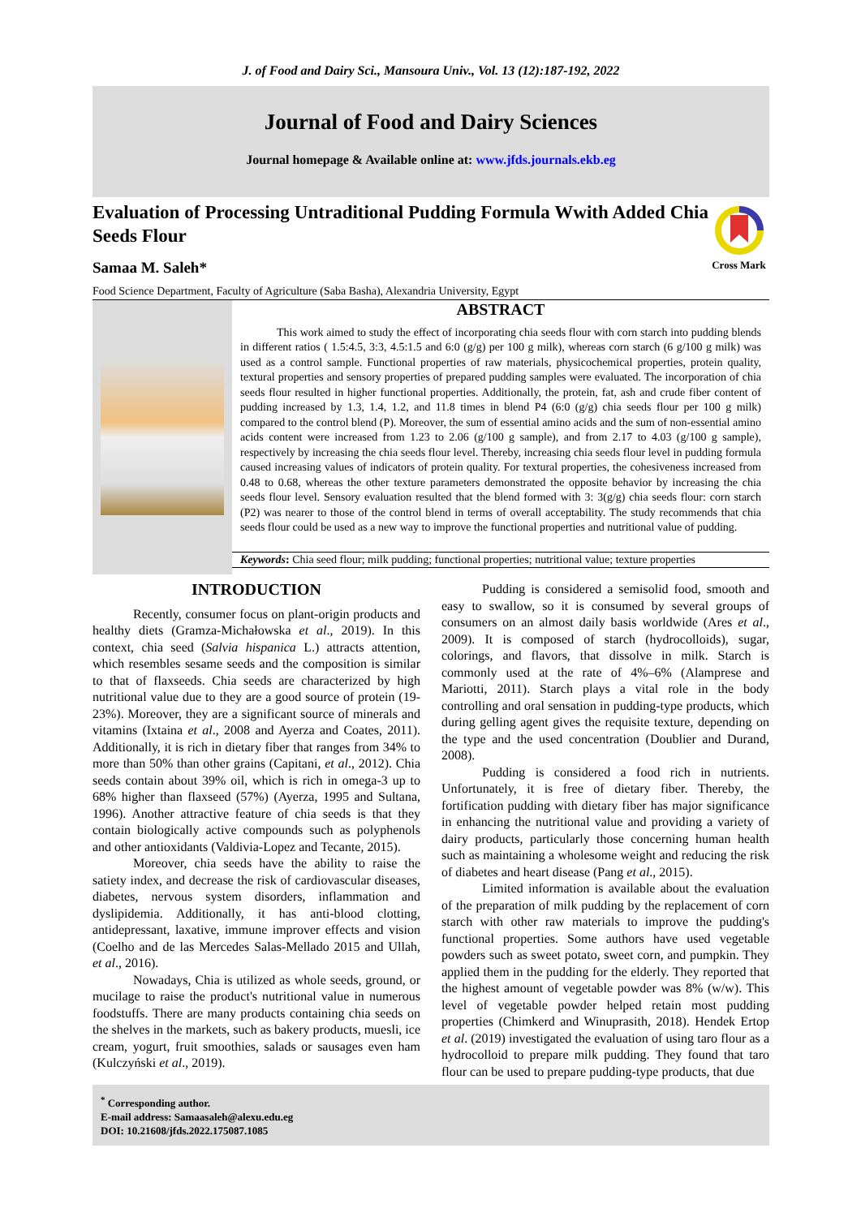J. of Food and Dairy Sci., Mansoura Univ., Vol. 13 (12):187-192, 2022
Journal of Food and Dairy Sciences
Journal homepage & Available online at: www.jfds.journals.ekb.eg
Cross Mark
Evaluation of Processing Untraditional Pudding Formula Wwith Added Chia Seeds Flour
Samaa M. Saleh*
Food Science Department, Faculty of Agriculture (Saba Basha), Alexandria University, Egypt
ABSTRACT
This work aimed to study the effect of incorporating chia seeds flour with corn starch into pudding blends in different ratios ( 1.5:4.5, 3:3, 4.5:1.5 and 6:0 (g/g) per 100 g milk), whereas corn starch (6 g/100 g milk) was used as a control sample. Functional properties of raw materials, physicochemical properties, protein quality, textural properties and sensory properties of prepared pudding samples were evaluated. The incorporation of chia seeds flour resulted in higher functional properties. Additionally, the protein, fat, ash and crude fiber content of pudding increased by 1.3, 1.4, 1.2, and 11.8 times in blend P4 (6:0 (g/g) chia seeds flour per 100 g milk) compared to the control blend (P). Moreover, the sum of essential amino acids and the sum of non-essential amino acids content were increased from 1.23 to 2.06 (g/100 g sample), and from 2.17 to 4.03 (g/100 g sample), respectively by increasing the chia seeds flour level. Thereby, increasing chia seeds flour level in pudding formula caused increasing values of indicators of protein quality. For textural properties, the cohesiveness increased from 0.48 to 0.68, whereas the other texture parameters demonstrated the opposite behavior by increasing the chia seeds flour level. Sensory evaluation resulted that the blend formed with 3: 3(g/g) chia seeds flour: corn starch (P2) was nearer to those of the control blend in terms of overall acceptability. The study recommends that chia seeds flour could be used as a new way to improve the functional properties and nutritional value of pudding.
Keywords: Chia seed flour; milk pudding; functional properties; nutritional value; texture properties
INTRODUCTION
Recently, consumer focus on plant-origin products and healthy diets (Gramza-Michałowska et al., 2019). In this context, chia seed (Salvia hispanica L.) attracts attention, which resembles sesame seeds and the composition is similar to that of flaxseeds. Chia seeds are characterized by high nutritional value due to they are a good source of protein (19-23%). Moreover, they are a significant source of minerals and vitamins (Ixtaina et al., 2008 and Ayerza and Coates, 2011). Additionally, it is rich in dietary fiber that ranges from 34% to more than 50% than other grains (Capitani, et al., 2012). Chia seeds contain about 39% oil, which is rich in omega-3 up to 68% higher than flaxseed (57%) (Ayerza, 1995 and Sultana, 1996). Another attractive feature of chia seeds is that they contain biologically active compounds such as polyphenols and other antioxidants (Valdivia-Lopez and Tecante, 2015).
Moreover, chia seeds have the ability to raise the satiety index, and decrease the risk of cardiovascular diseases, diabetes, nervous system disorders, inflammation and dyslipidemia. Additionally, it has anti-blood clotting, antidepressant, laxative, immune improver effects and vision (Coelho and de las Mercedes Salas-Mellado 2015 and Ullah, et al., 2016).
Nowadays, Chia is utilized as whole seeds, ground, or mucilage to raise the product's nutritional value in numerous foodstuffs. There are many products containing chia seeds on the shelves in the markets, such as bakery products, muesli, ice cream, yogurt, fruit smoothies, salads or sausages even ham (Kulczyński et al., 2019).
Pudding is considered a semisolid food, smooth and easy to swallow, so it is consumed by several groups of consumers on an almost daily basis worldwide (Ares et al., 2009). It is composed of starch (hydrocolloids), sugar, colorings, and flavors, that dissolve in milk. Starch is commonly used at the rate of 4%–6% (Alamprese and Mariotti, 2011). Starch plays a vital role in the body controlling and oral sensation in pudding-type products, which during gelling agent gives the requisite texture, depending on the type and the used concentration (Doublier and Durand, 2008).
Pudding is considered a food rich in nutrients. Unfortunately, it is free of dietary fiber. Thereby, the fortification pudding with dietary fiber has major significance in enhancing the nutritional value and providing a variety of dairy products, particularly those concerning human health such as maintaining a wholesome weight and reducing the risk of diabetes and heart disease (Pang et al., 2015).
Limited information is available about the evaluation of the preparation of milk pudding by the replacement of corn starch with other raw materials to improve the pudding's functional properties. Some authors have used vegetable powders such as sweet potato, sweet corn, and pumpkin. They applied them in the pudding for the elderly. They reported that the highest amount of vegetable powder was 8% (w/w). This level of vegetable powder helped retain most pudding properties (Chimkerd and Winuprasith, 2018). Hendek Ertop et al. (2019) investigated the evaluation of using taro flour as a hydrocolloid to prepare milk pudding. They found that taro flour can be used to prepare pudding-type products, that due
<sup>*</sup> Corresponding author.
E-mail address: Samaasaleh@alexu.edu.eg
DOI: 10.21608/jfds.2022.175087.1085